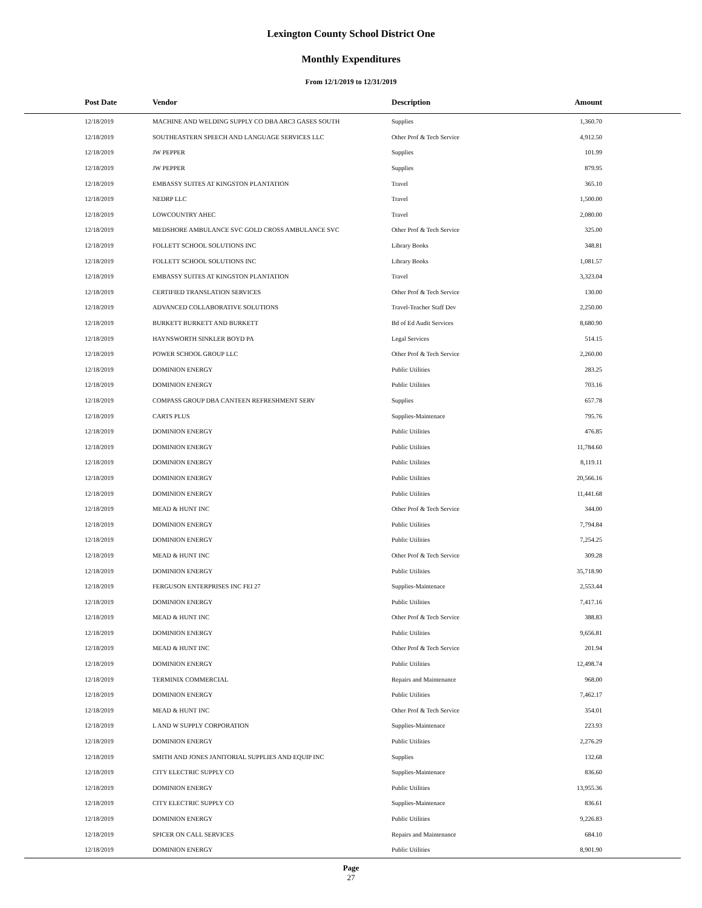Lexington County School District One
Monthly Expenditures
From 12/1/2019 to 12/31/2019
| Post Date | Vendor | Description | Amount |
| --- | --- | --- | --- |
| 12/18/2019 | MACHINE AND WELDING SUPPLY CO DBA ARC3 GASES SOUTH | Supplies | 1,360.70 |
| 12/18/2019 | SOUTHEASTERN SPEECH AND LANGUAGE SERVICES LLC | Other Prof & Tech Service | 4,912.50 |
| 12/18/2019 | JW PEPPER | Supplies | 101.99 |
| 12/18/2019 | JW PEPPER | Supplies | 879.95 |
| 12/18/2019 | EMBASSY SUITES AT KINGSTON PLANTATION | Travel | 365.10 |
| 12/18/2019 | NEDRP LLC | Travel | 1,500.00 |
| 12/18/2019 | LOWCOUNTRY AHEC | Travel | 2,080.00 |
| 12/18/2019 | MEDSHORE AMBULANCE SVC GOLD CROSS AMBULANCE SVC | Other Prof & Tech Service | 325.00 |
| 12/18/2019 | FOLLETT SCHOOL SOLUTIONS INC | Library Books | 348.81 |
| 12/18/2019 | FOLLETT SCHOOL SOLUTIONS INC | Library Books | 1,081.57 |
| 12/18/2019 | EMBASSY SUITES AT KINGSTON PLANTATION | Travel | 3,323.04 |
| 12/18/2019 | CERTIFIED TRANSLATION SERVICES | Other Prof & Tech Service | 130.00 |
| 12/18/2019 | ADVANCED COLLABORATIVE SOLUTIONS | Travel-Teacher Staff Dev | 2,250.00 |
| 12/18/2019 | BURKETT BURKETT AND BURKETT | Bd of Ed Audit Services | 8,680.90 |
| 12/18/2019 | HAYNSWORTH SINKLER BOYD PA | Legal Services | 514.15 |
| 12/18/2019 | POWER SCHOOL GROUP LLC | Other Prof & Tech Service | 2,260.00 |
| 12/18/2019 | DOMINION ENERGY | Public Utilities | 283.25 |
| 12/18/2019 | DOMINION ENERGY | Public Utilities | 703.16 |
| 12/18/2019 | COMPASS GROUP DBA CANTEEN REFRESHMENT SERV | Supplies | 657.78 |
| 12/18/2019 | CARTS PLUS | Supplies-Maintenace | 795.76 |
| 12/18/2019 | DOMINION ENERGY | Public Utilities | 476.85 |
| 12/18/2019 | DOMINION ENERGY | Public Utilities | 11,784.60 |
| 12/18/2019 | DOMINION ENERGY | Public Utilities | 8,119.11 |
| 12/18/2019 | DOMINION ENERGY | Public Utilities | 20,566.16 |
| 12/18/2019 | DOMINION ENERGY | Public Utilities | 11,441.68 |
| 12/18/2019 | MEAD & HUNT INC | Other Prof & Tech Service | 344.00 |
| 12/18/2019 | DOMINION ENERGY | Public Utilities | 7,794.84 |
| 12/18/2019 | DOMINION ENERGY | Public Utilities | 7,254.25 |
| 12/18/2019 | MEAD & HUNT INC | Other Prof & Tech Service | 309.28 |
| 12/18/2019 | DOMINION ENERGY | Public Utilities | 35,718.90 |
| 12/18/2019 | FERGUSON ENTERPRISES INC FEI 27 | Supplies-Maintenace | 2,553.44 |
| 12/18/2019 | DOMINION ENERGY | Public Utilities | 7,417.16 |
| 12/18/2019 | MEAD & HUNT INC | Other Prof & Tech Service | 388.83 |
| 12/18/2019 | DOMINION ENERGY | Public Utilities | 9,656.81 |
| 12/18/2019 | MEAD & HUNT INC | Other Prof & Tech Service | 201.94 |
| 12/18/2019 | DOMINION ENERGY | Public Utilities | 12,498.74 |
| 12/18/2019 | TERMINIX COMMERCIAL | Repairs and Maintenance | 968.00 |
| 12/18/2019 | DOMINION ENERGY | Public Utilities | 7,462.17 |
| 12/18/2019 | MEAD & HUNT INC | Other Prof & Tech Service | 354.01 |
| 12/18/2019 | L AND W SUPPLY CORPORATION | Supplies-Maintenace | 223.93 |
| 12/18/2019 | DOMINION ENERGY | Public Utilities | 2,276.29 |
| 12/18/2019 | SMITH AND JONES JANITORIAL SUPPLIES AND EQUIP INC | Supplies | 132.68 |
| 12/18/2019 | CITY ELECTRIC SUPPLY CO | Supplies-Maintenace | 836.60 |
| 12/18/2019 | DOMINION ENERGY | Public Utilities | 13,955.36 |
| 12/18/2019 | CITY ELECTRIC SUPPLY CO | Supplies-Maintenace | 836.61 |
| 12/18/2019 | DOMINION ENERGY | Public Utilities | 9,226.83 |
| 12/18/2019 | SPICER ON CALL SERVICES | Repairs and Maintenance | 684.10 |
| 12/18/2019 | DOMINION ENERGY | Public Utilities | 8,901.90 |
Page
27